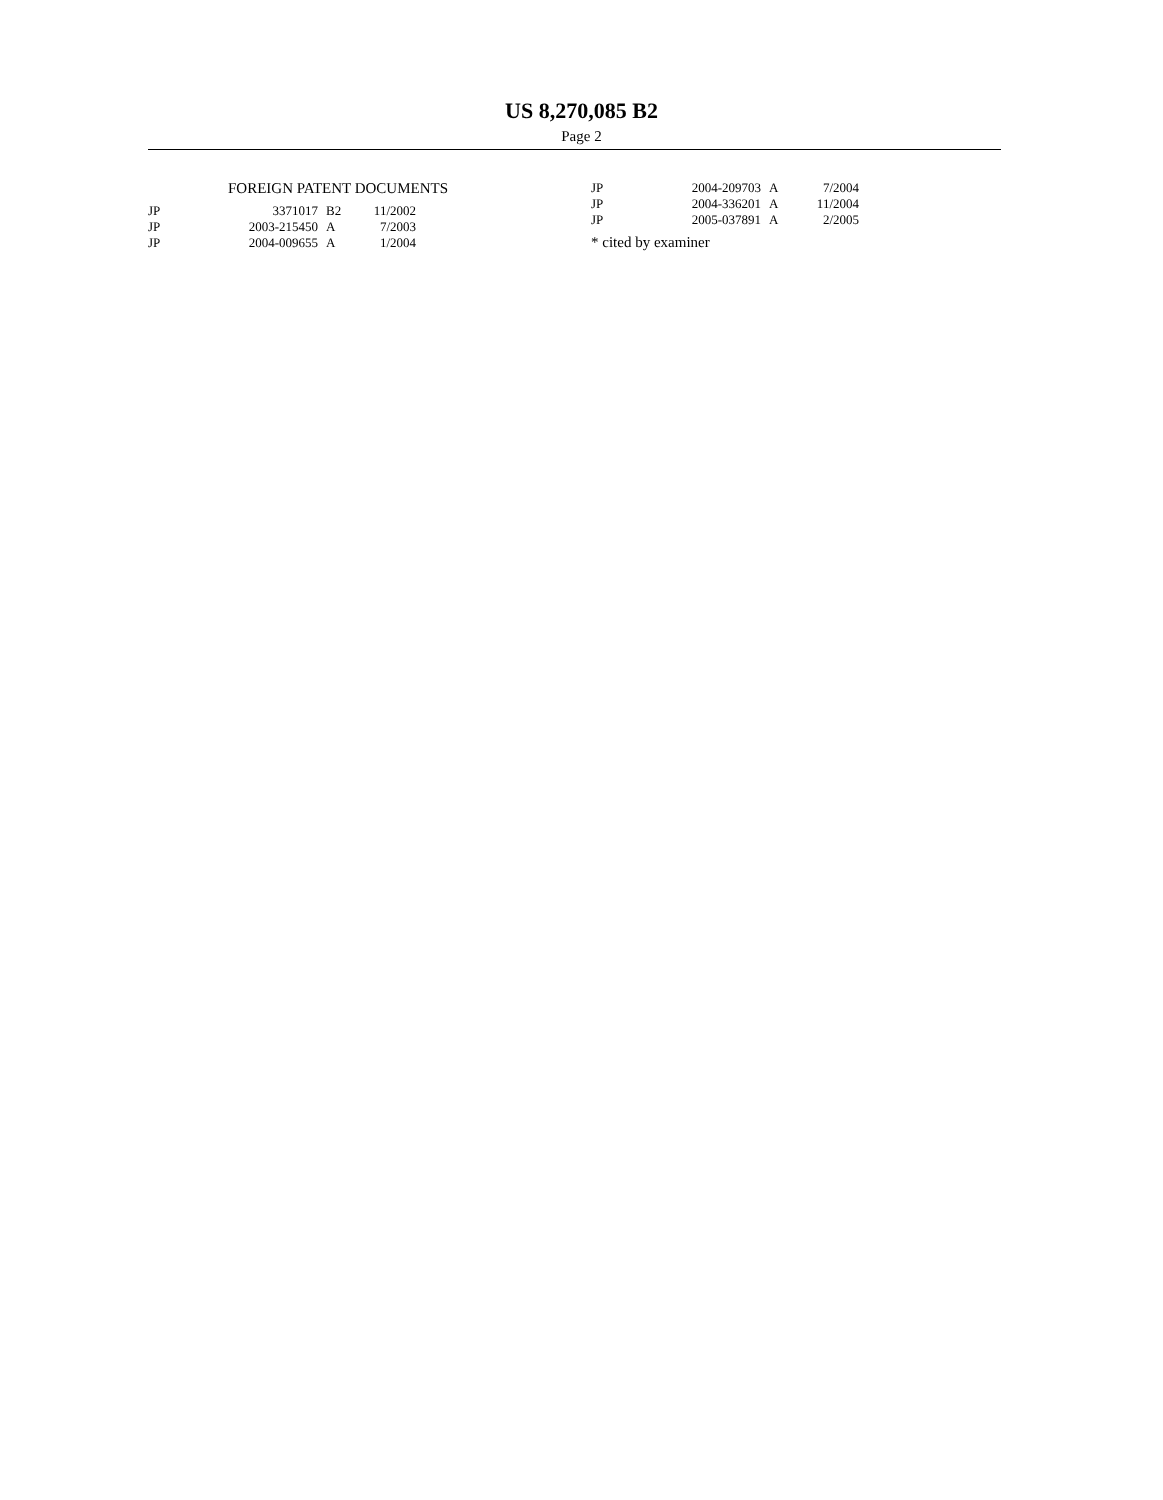US 8,270,085 B2
Page 2
FOREIGN PATENT DOCUMENTS
| JP | 3371017 | B2 | 11/2002 |
| JP | 2003-215450 | A | 7/2003 |
| JP | 2004-009655 | A | 1/2004 |
| JP | 2004-209703 | A | 7/2004 |
| JP | 2004-336201 | A | 11/2004 |
| JP | 2005-037891 | A | 2/2005 |
* cited by examiner